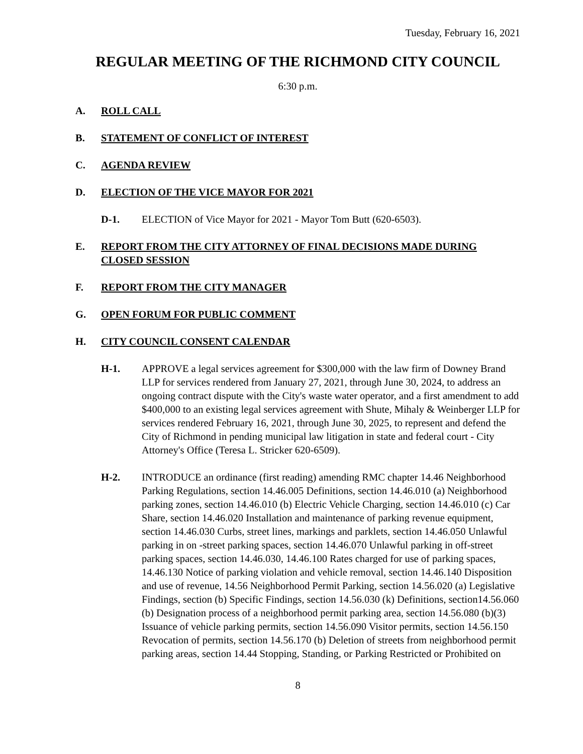Tuesday, February 16, 2021
REGULAR MEETING OF THE RICHMOND CITY COUNCIL
6:30 p.m.
A. ROLL CALL
B. STATEMENT OF CONFLICT OF INTEREST
C. AGENDA REVIEW
D. ELECTION OF THE VICE MAYOR FOR 2021
D-1. ELECTION of Vice Mayor for 2021 - Mayor Tom Butt (620-6503).
E. REPORT FROM THE CITY ATTORNEY OF FINAL DECISIONS MADE DURING CLOSED SESSION
F. REPORT FROM THE CITY MANAGER
G. OPEN FORUM FOR PUBLIC COMMENT
H. CITY COUNCIL CONSENT CALENDAR
H-1. APPROVE a legal services agreement for $300,000 with the law firm of Downey Brand LLP for services rendered from January 27, 2021, through June 30, 2024, to address an ongoing contract dispute with the City's waste water operator, and a first amendment to add $400,000 to an existing legal services agreement with Shute, Mihaly & Weinberger LLP for services rendered February 16, 2021, through June 30, 2025, to represent and defend the City of Richmond in pending municipal law litigation in state and federal court - City Attorney's Office (Teresa L. Stricker 620-6509).
H-2. INTRODUCE an ordinance (first reading) amending RMC chapter 14.46 Neighborhood Parking Regulations, section 14.46.005 Definitions, section 14.46.010 (a) Neighborhood parking zones, section 14.46.010 (b) Electric Vehicle Charging, section 14.46.010 (c) Car Share, section 14.46.020 Installation and maintenance of parking revenue equipment, section 14.46.030 Curbs, street lines, markings and parklets, section 14.46.050 Unlawful parking in on -street parking spaces, section 14.46.070 Unlawful parking in off-street parking spaces, section 14.46.030, 14.46.100 Rates charged for use of parking spaces, 14.46.130 Notice of parking violation and vehicle removal, section 14.46.140 Disposition and use of revenue, 14.56 Neighborhood Permit Parking, section 14.56.020 (a) Legislative Findings, section (b) Specific Findings, section 14.56.030 (k) Definitions, section14.56.060 (b) Designation process of a neighborhood permit parking area, section 14.56.080 (b)(3) Issuance of vehicle parking permits, section 14.56.090 Visitor permits, section 14.56.150 Revocation of permits, section 14.56.170 (b) Deletion of streets from neighborhood permit parking areas, section 14.44 Stopping, Standing, or Parking Restricted or Prohibited on
8